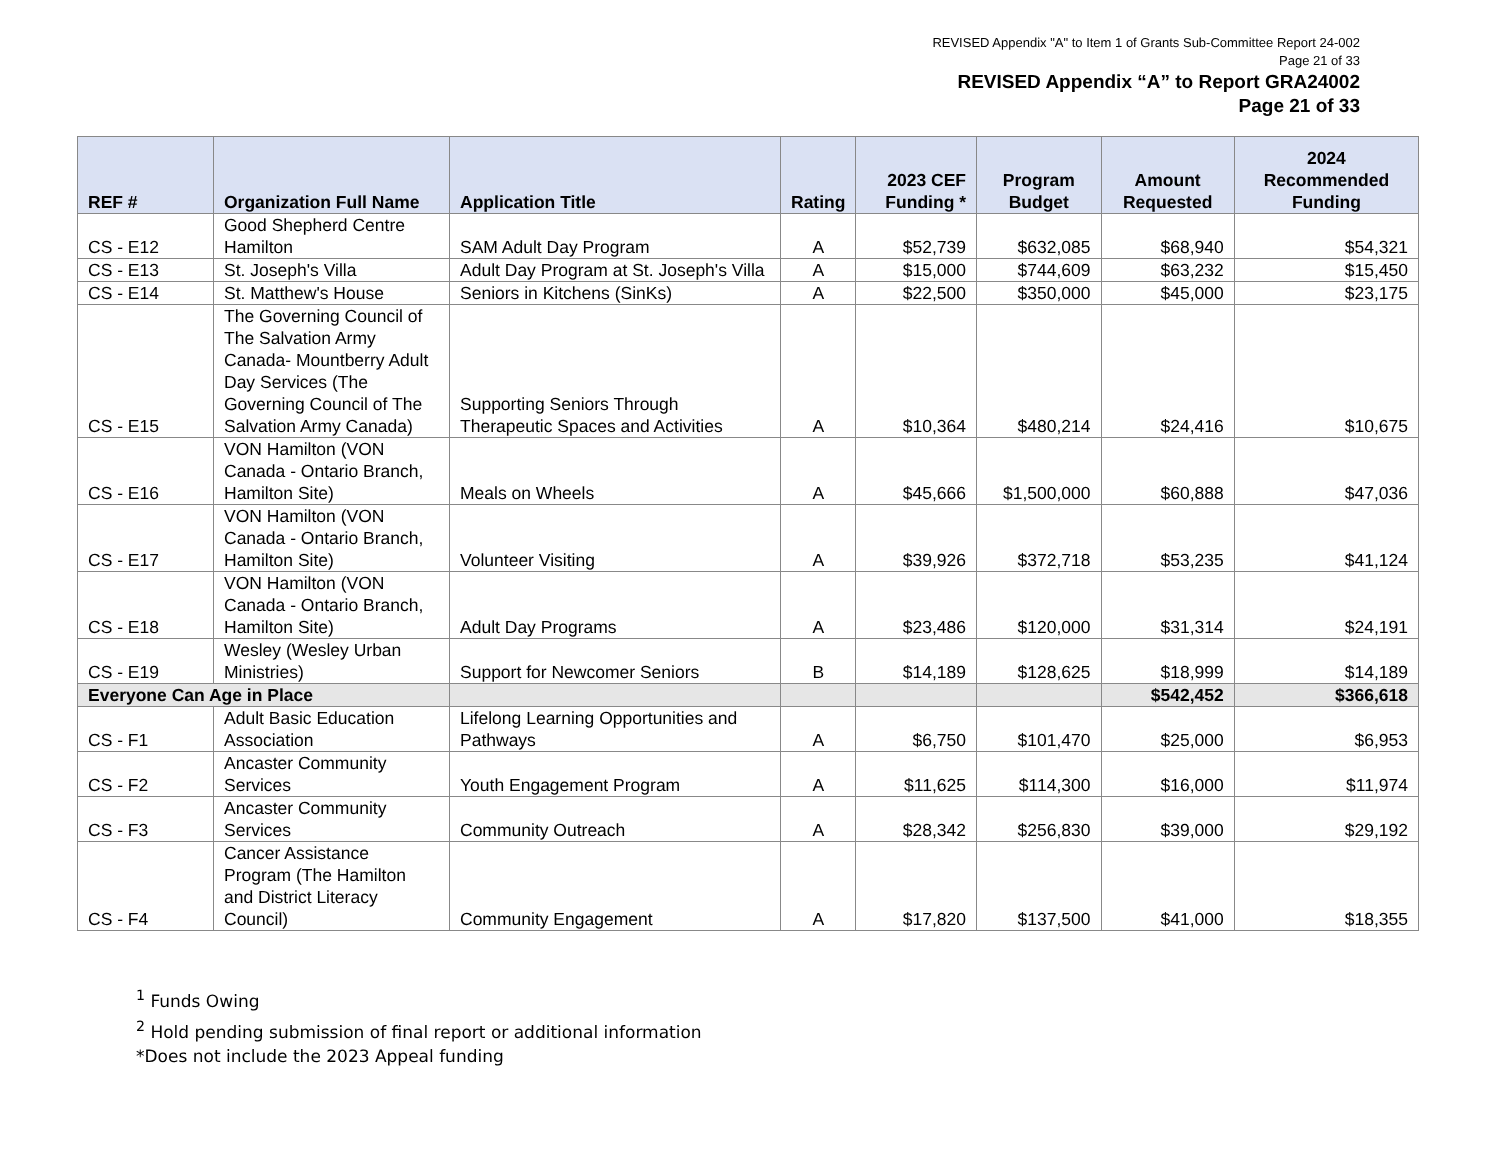REVISED Appendix "A" to Item 1 of Grants Sub-Committee Report 24-002
Page 21 of 33
REVISED Appendix “A” to Report GRA24002
Page 21 of 33
| REF # | Organization Full Name | Application Title | Rating | 2023 CEF Funding * | Program Budget | Amount Requested | 2024 Recommended Funding |
| --- | --- | --- | --- | --- | --- | --- | --- |
| CS - E12 | Good Shepherd Centre Hamilton | SAM Adult Day Program | A | $52,739 | $632,085 | $68,940 | $54,321 |
| CS - E13 | St. Joseph's Villa | Adult Day Program at St. Joseph's Villa | A | $15,000 | $744,609 | $63,232 | $15,450 |
| CS - E14 | St. Matthew's House | Seniors in Kitchens (SinKs) | A | $22,500 | $350,000 | $45,000 | $23,175 |
| CS - E15 | The Governing Council of The Salvation Army Canada- Mountberry Adult Day Services (The Governing Council of The Salvation Army Canada) | Supporting Seniors Through Therapeutic Spaces and Activities | A | $10,364 | $480,214 | $24,416 | $10,675 |
| CS - E16 | VON Hamilton (VON Canada - Ontario Branch, Hamilton Site) | Meals on Wheels | A | $45,666 | $1,500,000 | $60,888 | $47,036 |
| CS - E17 | VON Hamilton (VON Canada - Ontario Branch, Hamilton Site) | Volunteer Visiting | A | $39,926 | $372,718 | $53,235 | $41,124 |
| CS - E18 | VON Hamilton (VON Canada - Ontario Branch, Hamilton Site) | Adult Day Programs | A | $23,486 | $120,000 | $31,314 | $24,191 |
| CS - E19 | Wesley (Wesley Urban Ministries) | Support for Newcomer Seniors | B | $14,189 | $128,625 | $18,999 | $14,189 |
| Everyone Can Age in Place | | | | | | $542,452 | $366,618 |
| CS - F1 | Adult Basic Education Association | Lifelong Learning Opportunities and Pathways | A | $6,750 | $101,470 | $25,000 | $6,953 |
| CS - F2 | Ancaster Community Services | Youth Engagement Program | A | $11,625 | $114,300 | $16,000 | $11,974 |
| CS - F3 | Ancaster Community Services | Community Outreach | A | $28,342 | $256,830 | $39,000 | $29,192 |
| CS - F4 | Cancer Assistance Program (The Hamilton and District Literacy Council) | Community Engagement | A | $17,820 | $137,500 | $41,000 | $18,355 |
<sup>1</sup> Funds Owing
<sup>2</sup> Hold pending submission of final report or additional information
*Does not include the 2023 Appeal funding